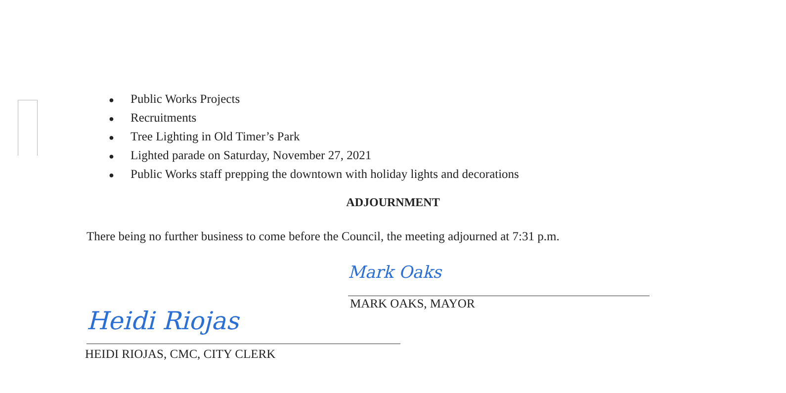● Public Works Projects
● Recruitments
● Tree Lighting in Old Timer’s Park
● Lighted parade on Saturday, November 27, 2021
● Public Works staff prepping the downtown with holiday lights and decorations
ADJOURNMENT
There being no further business to come before the Council, the meeting adjourned at 7:31 p.m.
Mark Oaks
MARK OAKS, MAYOR
Heidi Riojas
HEIDI RIOJAS, CMC, CITY CLERK